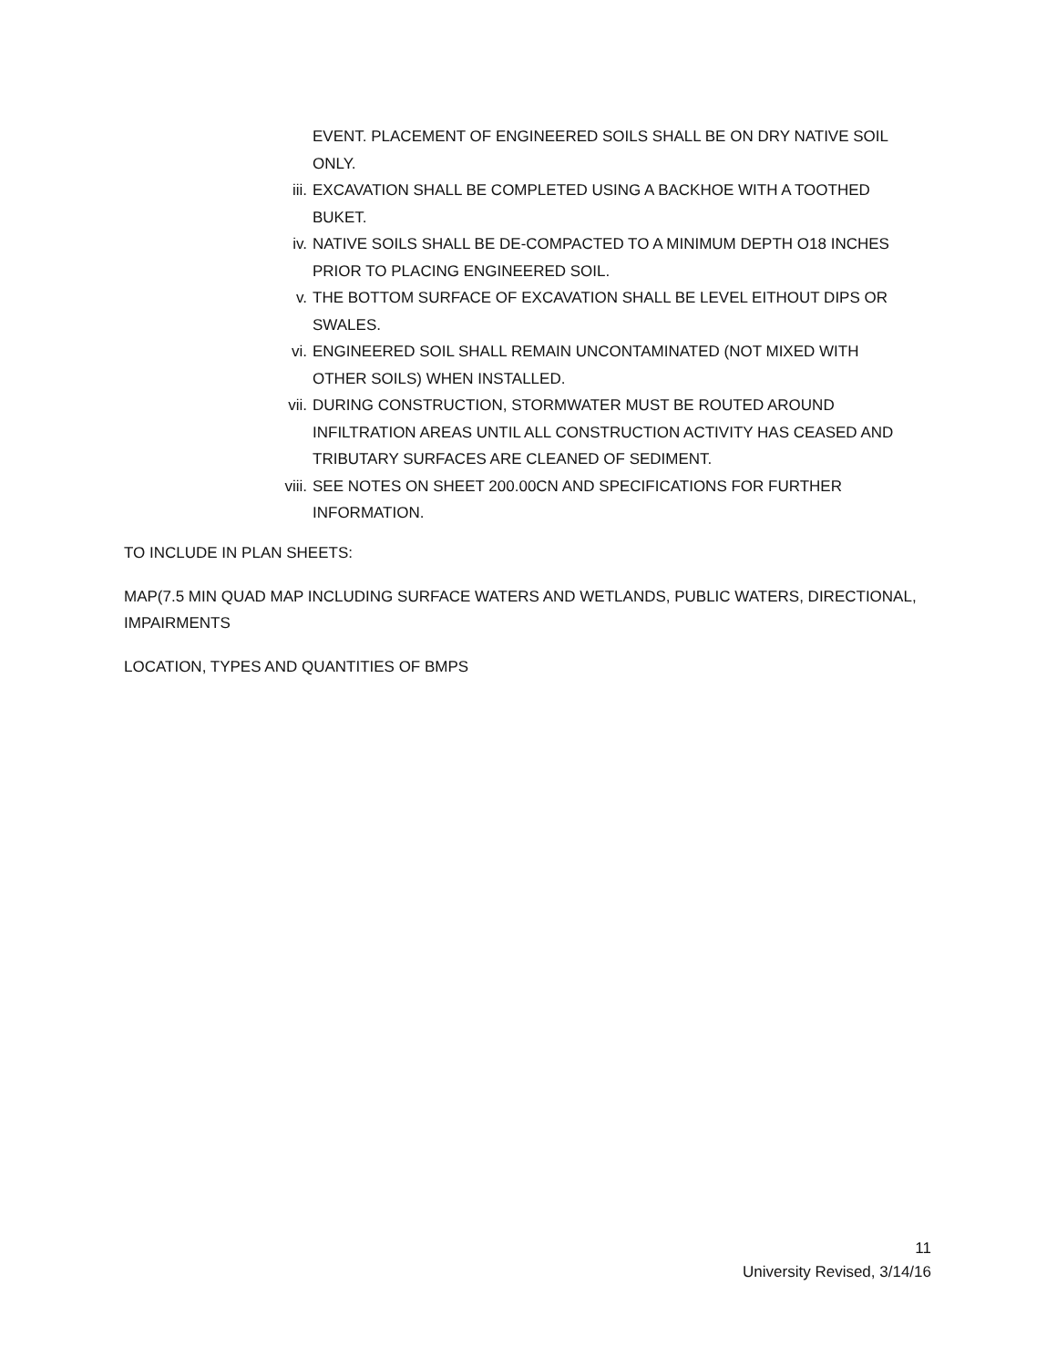EVENT. PLACEMENT OF ENGINEERED SOILS SHALL BE ON DRY NATIVE SOIL ONLY.
iii. EXCAVATION SHALL BE COMPLETED USING A BACKHOE WITH A TOOTHED BUKET.
iv. NATIVE SOILS SHALL BE DE-COMPACTED TO A MINIMUM DEPTH O18 INCHES PRIOR TO PLACING ENGINEERED SOIL.
v. THE BOTTOM SURFACE OF EXCAVATION SHALL BE LEVEL EITHOUT DIPS OR SWALES.
vi. ENGINEERED SOIL SHALL REMAIN UNCONTAMINATED (NOT MIXED WITH OTHER SOILS) WHEN INSTALLED.
vii. DURING CONSTRUCTION, STORMWATER MUST BE ROUTED AROUND INFILTRATION AREAS UNTIL ALL CONSTRUCTION ACTIVITY HAS CEASED AND TRIBUTARY SURFACES ARE CLEANED OF SEDIMENT.
viii. SEE NOTES ON SHEET 200.00CN AND SPECIFICATIONS FOR FURTHER INFORMATION.
TO INCLUDE IN PLAN SHEETS:
MAP(7.5 MIN QUAD MAP INCLUDING SURFACE WATERS AND WETLANDS, PUBLIC WATERS, DIRECTIONAL, IMPAIRMENTS
LOCATION, TYPES AND QUANTITIES OF BMPS
11
University Revised, 3/14/16